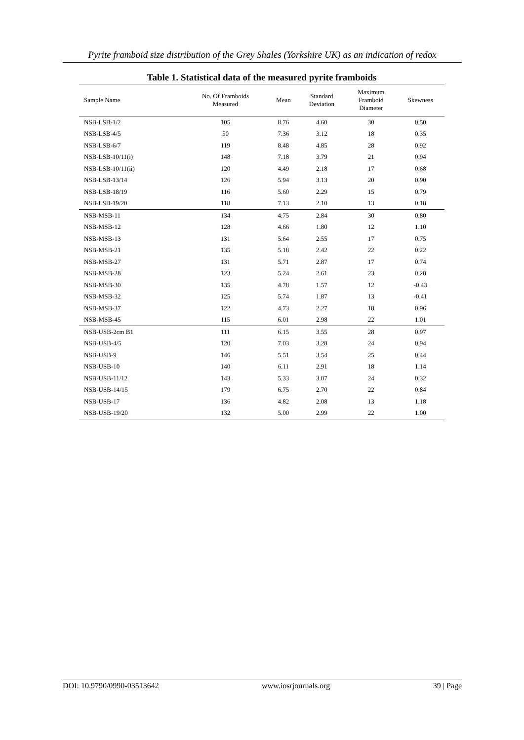Pyrite framboid size distribution of the Grey Shales (Yorkshire UK) as an indication of redox
Table 1. Statistical data of the measured pyrite framboids
| Sample Name | No. Of Framboids Measured | Mean | Standard Deviation | Maximum Framboid Diameter | Skewness |
| --- | --- | --- | --- | --- | --- |
| NSB-LSB-1/2 | 105 | 8.76 | 4.60 | 30 | 0.50 |
| NSB-LSB-4/5 | 50 | 7.36 | 3.12 | 18 | 0.35 |
| NSB-LSB-6/7 | 119 | 8.48 | 4.85 | 28 | 0.92 |
| NSB-LSB-10/11(i) | 148 | 7.18 | 3.79 | 21 | 0.94 |
| NSB-LSB-10/11(ii) | 120 | 4.49 | 2.18 | 17 | 0.68 |
| NSB-LSB-13/14 | 126 | 5.94 | 3.13 | 20 | 0.90 |
| NSB-LSB-18/19 | 116 | 5.60 | 2.29 | 15 | 0.79 |
| NSB-LSB-19/20 | 118 | 7.13 | 2.10 | 13 | 0.18 |
| NSB-MSB-11 | 134 | 4.75 | 2.84 | 30 | 0.80 |
| NSB-MSB-12 | 128 | 4.66 | 1.80 | 12 | 1.10 |
| NSB-MSB-13 | 131 | 5.64 | 2.55 | 17 | 0.75 |
| NSB-MSB-21 | 135 | 5.18 | 2.42 | 22 | 0.22 |
| NSB-MSB-27 | 131 | 5.71 | 2.87 | 17 | 0.74 |
| NSB-MSB-28 | 123 | 5.24 | 2.61 | 23 | 0.28 |
| NSB-MSB-30 | 135 | 4.78 | 1.57 | 12 | -0.43 |
| NSB-MSB-32 | 125 | 5.74 | 1.87 | 13 | -0.41 |
| NSB-MSB-37 | 122 | 4.73 | 2.27 | 18 | 0.96 |
| NSB-MSB-45 | 115 | 6.01 | 2.98 | 22 | 1.01 |
| NSB-USB-2cm B1 | 111 | 6.15 | 3.55 | 28 | 0.97 |
| NSB-USB-4/5 | 120 | 7.03 | 3.28 | 24 | 0.94 |
| NSB-USB-9 | 146 | 5.51 | 3.54 | 25 | 0.44 |
| NSB-USB-10 | 140 | 6.11 | 2.91 | 18 | 1.14 |
| NSB-USB-11/12 | 143 | 5.33 | 3.07 | 24 | 0.32 |
| NSB-USB-14/15 | 179 | 6.75 | 2.70 | 22 | 0.84 |
| NSB-USB-17 | 136 | 4.82 | 2.08 | 13 | 1.18 |
| NSB-USB-19/20 | 132 | 5.00 | 2.99 | 22 | 1.00 |
DOI: 10.9790/0990-03513642 www.iosrjournals.org 39 | Page